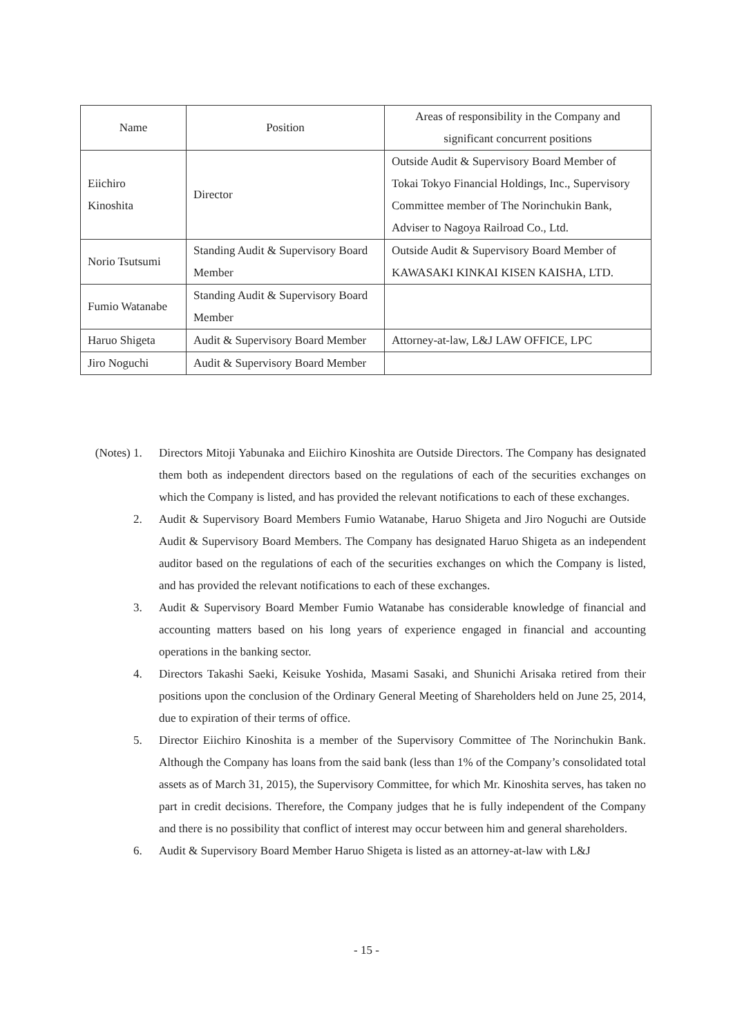| Name | Position | Areas of responsibility in the Company and significant concurrent positions |
| --- | --- | --- |
| Eiichiro Kinoshita | Director | Outside Audit & Supervisory Board Member of Tokai Tokyo Financial Holdings, Inc., Supervisory Committee member of The Norinchukin Bank, Adviser to Nagoya Railroad Co., Ltd. |
| Norio Tsutsumi | Standing Audit & Supervisory Board Member | Outside Audit & Supervisory Board Member of KAWASAKI KINKAI KISEN KAISHA, LTD. |
| Fumio Watanabe | Standing Audit & Supervisory Board Member | |
| Haruo Shigeta | Audit & Supervisory Board Member | Attorney-at-law, L&J LAW OFFICE, LPC |
| Jiro Noguchi | Audit & Supervisory Board Member | |
(Notes) 1. Directors Mitoji Yabunaka and Eiichiro Kinoshita are Outside Directors. The Company has designated them both as independent directors based on the regulations of each of the securities exchanges on which the Company is listed, and has provided the relevant notifications to each of these exchanges.
2. Audit & Supervisory Board Members Fumio Watanabe, Haruo Shigeta and Jiro Noguchi are Outside Audit & Supervisory Board Members. The Company has designated Haruo Shigeta as an independent auditor based on the regulations of each of the securities exchanges on which the Company is listed, and has provided the relevant notifications to each of these exchanges.
3. Audit & Supervisory Board Member Fumio Watanabe has considerable knowledge of financial and accounting matters based on his long years of experience engaged in financial and accounting operations in the banking sector.
4. Directors Takashi Saeki, Keisuke Yoshida, Masami Sasaki, and Shunichi Arisaka retired from their positions upon the conclusion of the Ordinary General Meeting of Shareholders held on June 25, 2014, due to expiration of their terms of office.
5. Director Eiichiro Kinoshita is a member of the Supervisory Committee of The Norinchukin Bank. Although the Company has loans from the said bank (less than 1% of the Company’s consolidated total assets as of March 31, 2015), the Supervisory Committee, for which Mr. Kinoshita serves, has taken no part in credit decisions. Therefore, the Company judges that he is fully independent of the Company and there is no possibility that conflict of interest may occur between him and general shareholders.
6. Audit & Supervisory Board Member Haruo Shigeta is listed as an attorney-at-law with L&J
- 15 -